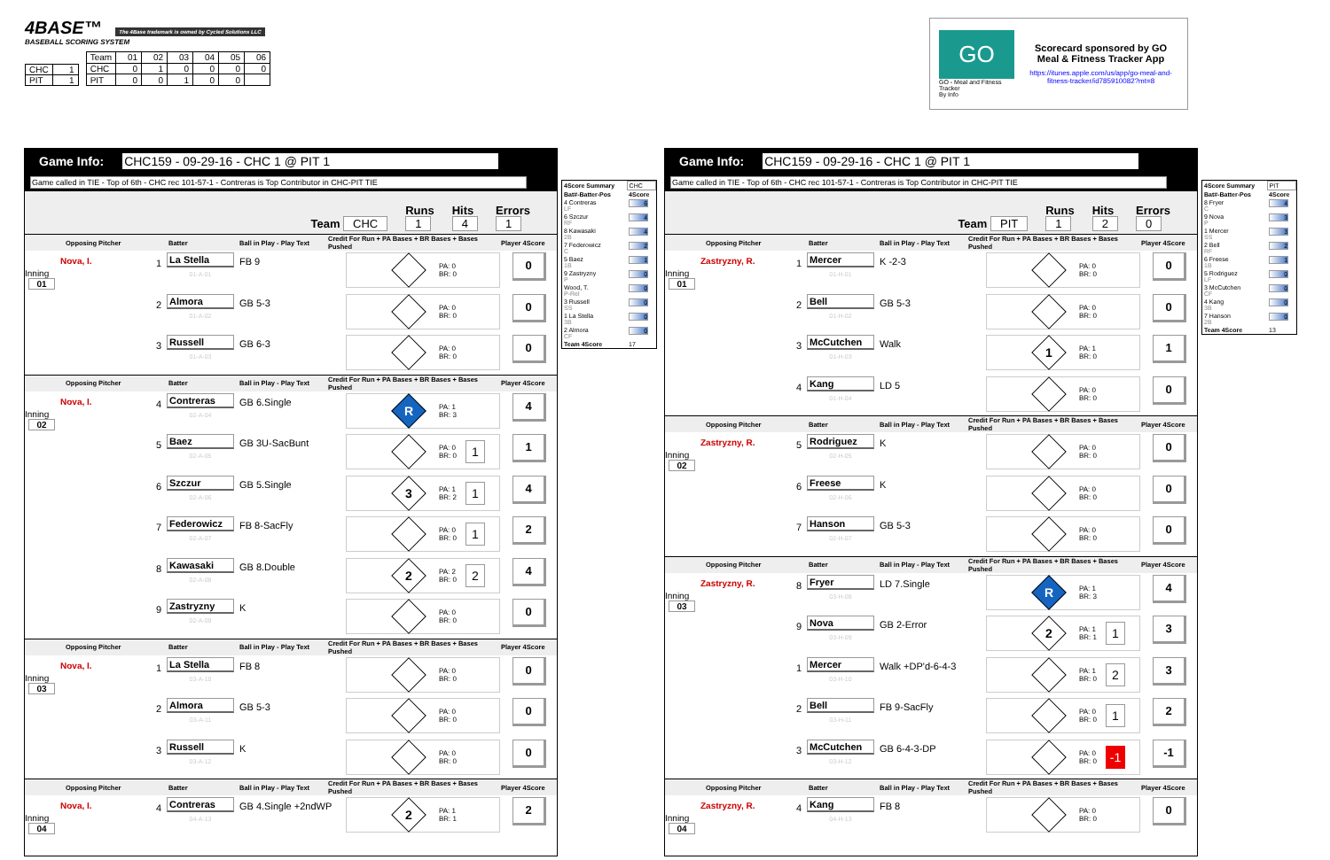4BASE™ The 4Base trademark is owned by Cycled Solutions LLC
BASEBALL SCORING SYSTEM
| CHC | 1 |
| PIT | 1 |
| Team | 01 | 02 | 03 | 04 | 05 | 06 |
| CHC | 0 | 1 | 0 | 0 | 0 | 0 |
| PIT | 0 | 0 | 1 | 0 | 0 | |
GO
GO - Meal and Fitness Tracker
By Info
Scorecard sponsored by GO Meal & Fitness Tracker App
https://itunes.apple.com/us/app/go-meal-and-fitness-tracker/id785910082?mt=8
Game Info: CHC159 - 09-29-16 - CHC 1 @ PIT 1
Game called in TIE - Top of 6th - CHC rec 101-57-1 - Contreras is Top Contributor in CHC-PIT TIE
Team CHC Runs
1 Hits
4 Errors
1
Opposing Pitcher Batter Ball in Play - Play Text Credit For Run + PA Bases + BR Bases + Bases Pushed Player 4Score
Nova, I.
Inning
01
1
La Stella
01-A-01
FB 9
PA: 0
BR: 0
0
2
Almora
01-A-02
GB 5-3
PA: 0
BR: 0
0
3
Russell
01-A-03
GB 6-3
PA: 0
BR: 0
0
Opposing Pitcher Batter Ball in Play - Play Text Credit For Run + PA Bases + BR Bases + Bases Pushed Player 4Score
Nova, I.
Inning
02
4
Contreras
02-A-04
GB 6.Single
R
PA: 1
BR: 3
4
5
Baez
02-A-05
GB 3U-SacBunt
PA: 0
BR: 0
1
1
6
Szczur
02-A-06
GB 5.Single
3
PA: 1
BR: 2
1
4
7
Federowicz
02-A-07
FB 8-SacFly
PA: 0
BR: 0
1
2
8
Kawasaki
02-A-08
GB 8.Double
2
PA: 2
BR: 0
2
4
9
Zastryzny
02-A-09
K
PA: 0
BR: 0
0
Opposing Pitcher Batter Ball in Play - Play Text Credit For Run + PA Bases + BR Bases + Bases Pushed Player 4Score
Nova, I.
Inning
03
1
La Stella
03-A-10
FB 8
PA: 0
BR: 0
0
2
Almora
03-A-11
GB 5-3
PA: 0
BR: 0
0
3
Russell
03-A-12
K
PA: 0
BR: 0
0
Opposing Pitcher Batter Ball in Play - Play Text Credit For Run + PA Bases + BR Bases + Bases Pushed Player 4Score
Nova, I.
Inning
04
4
Contreras
04-A-13
GB 4.Single +2ndWP
2
PA: 1
BR: 1
2
| 4Score Summary | CHC |
| Bat#-Batter-Pos | 4Score |
| 4 Contreras LF | 6 |
| 6 Szczur RF | 4 |
| 8 Kawasaki 2B | 4 |
| 7 Federowicz C | 2 |
| 5 Baez 1B | 1 |
| 9 Zastryzny P | 0 |
| Wood, T. P-Rel | 0 |
| 3 Russell SS | 0 |
| 1 La Stella 3B | 0 |
| 2 Almora CF | 0 |
| Team 4Score | 17 |
Game Info: CHC159 - 09-29-16 - CHC 1 @ PIT 1
Game called in TIE - Top of 6th - CHC rec 101-57-1 - Contreras is Top Contributor in CHC-PIT TIE
Team PIT Runs
1 Hits
2 Errors
0
Opposing Pitcher Batter Ball in Play - Play Text Credit For Run + PA Bases + BR Bases + Bases Pushed Player 4Score
Zastryzny, R.
Inning
01
1
Mercer
01-H-01
K -2-3
PA: 0
BR: 0
0
2
Bell
01-H-02
GB 5-3
PA: 0
BR: 0
0
3
McCutchen
01-H-03
Walk
1
PA: 1
BR: 0
1
4
Kang
01-H-04
LD 5
PA: 0
BR: 0
0
Opposing Pitcher Batter Ball in Play - Play Text Credit For Run + PA Bases + BR Bases + Bases Pushed Player 4Score
Zastryzny, R.
Inning
02
5
Rodriguez
02-H-05
K
PA: 0
BR: 0
0
6
Freese
02-H-06
K
PA: 0
BR: 0
0
7
Hanson
02-H-07
GB 5-3
PA: 0
BR: 0
0
Opposing Pitcher Batter Ball in Play - Play Text Credit For Run + PA Bases + BR Bases + Bases Pushed Player 4Score
Zastryzny, R.
Inning
03
8
Fryer
03-H-08
LD 7.Single
R
PA: 1
BR: 3
4
9
Nova
03-H-09
GB 2-Error
2
PA: 1
BR: 1
1
3
1
Mercer
03-H-10
Walk +DP'd-6-4-3
PA: 1
BR: 0
2
3
2
Bell
03-H-11
FB 9-SacFly
PA: 0
BR: 0
1
2
3
McCutchen
03-H-12
GB 6-4-3-DP
PA: 0
BR: 0
-1
-1
Opposing Pitcher Batter Ball in Play - Play Text Credit For Run + PA Bases + BR Bases + Bases Pushed Player 4Score
Zastryzny, R.
Inning
04
4
Kang
04-H-13
FB 8
PA: 0
BR: 0
0
| 4Score Summary | PIT |
| Bat#-Batter-Pos | 4Score |
| 8 Fryer C | 4 |
| 9 Nova P | 3 |
| 1 Mercer SS | 3 |
| 2 Bell RF | 2 |
| 6 Freese 1B | 1 |
| 5 Rodriguez LF | 0 |
| 3 McCutchen CF | 0 |
| 4 Kang 3B | 0 |
| 7 Hanson 2B | 0 |
| Team 4Score | 13 |